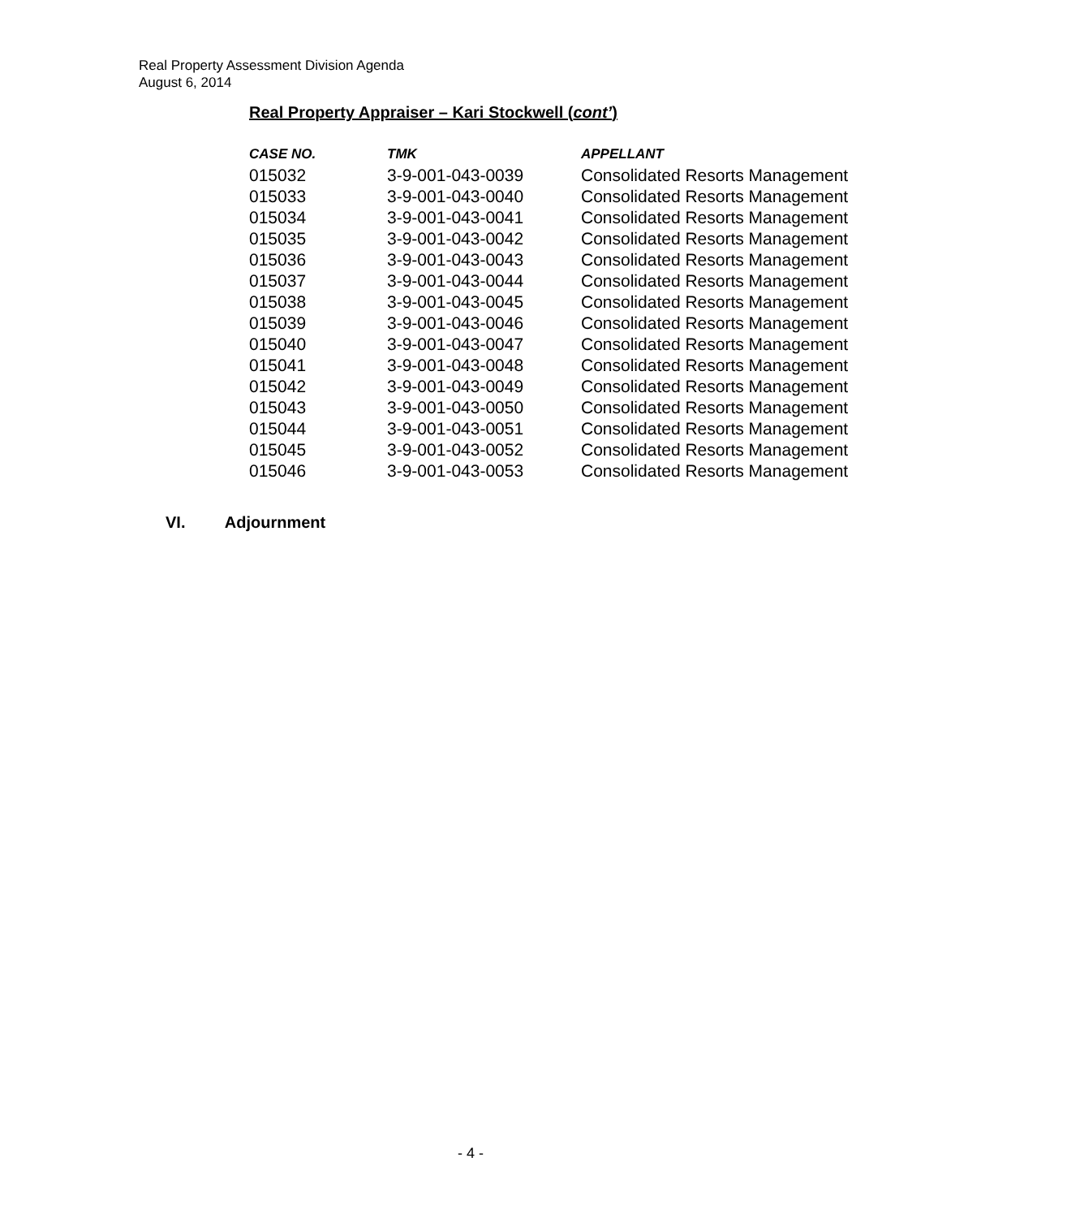Real Property Assessment Division Agenda
August 6, 2014
Real Property Appraiser – Kari Stockwell (cont’)
| CASE NO. | TMK | APPELLANT |
| --- | --- | --- |
| 015032 | 3-9-001-043-0039 | Consolidated Resorts Management |
| 015033 | 3-9-001-043-0040 | Consolidated Resorts Management |
| 015034 | 3-9-001-043-0041 | Consolidated Resorts Management |
| 015035 | 3-9-001-043-0042 | Consolidated Resorts Management |
| 015036 | 3-9-001-043-0043 | Consolidated Resorts Management |
| 015037 | 3-9-001-043-0044 | Consolidated Resorts Management |
| 015038 | 3-9-001-043-0045 | Consolidated Resorts Management |
| 015039 | 3-9-001-043-0046 | Consolidated Resorts Management |
| 015040 | 3-9-001-043-0047 | Consolidated Resorts Management |
| 015041 | 3-9-001-043-0048 | Consolidated Resorts Management |
| 015042 | 3-9-001-043-0049 | Consolidated Resorts Management |
| 015043 | 3-9-001-043-0050 | Consolidated Resorts Management |
| 015044 | 3-9-001-043-0051 | Consolidated Resorts Management |
| 015045 | 3-9-001-043-0052 | Consolidated Resorts Management |
| 015046 | 3-9-001-043-0053 | Consolidated Resorts Management |
VI. Adjournment
- 4 -